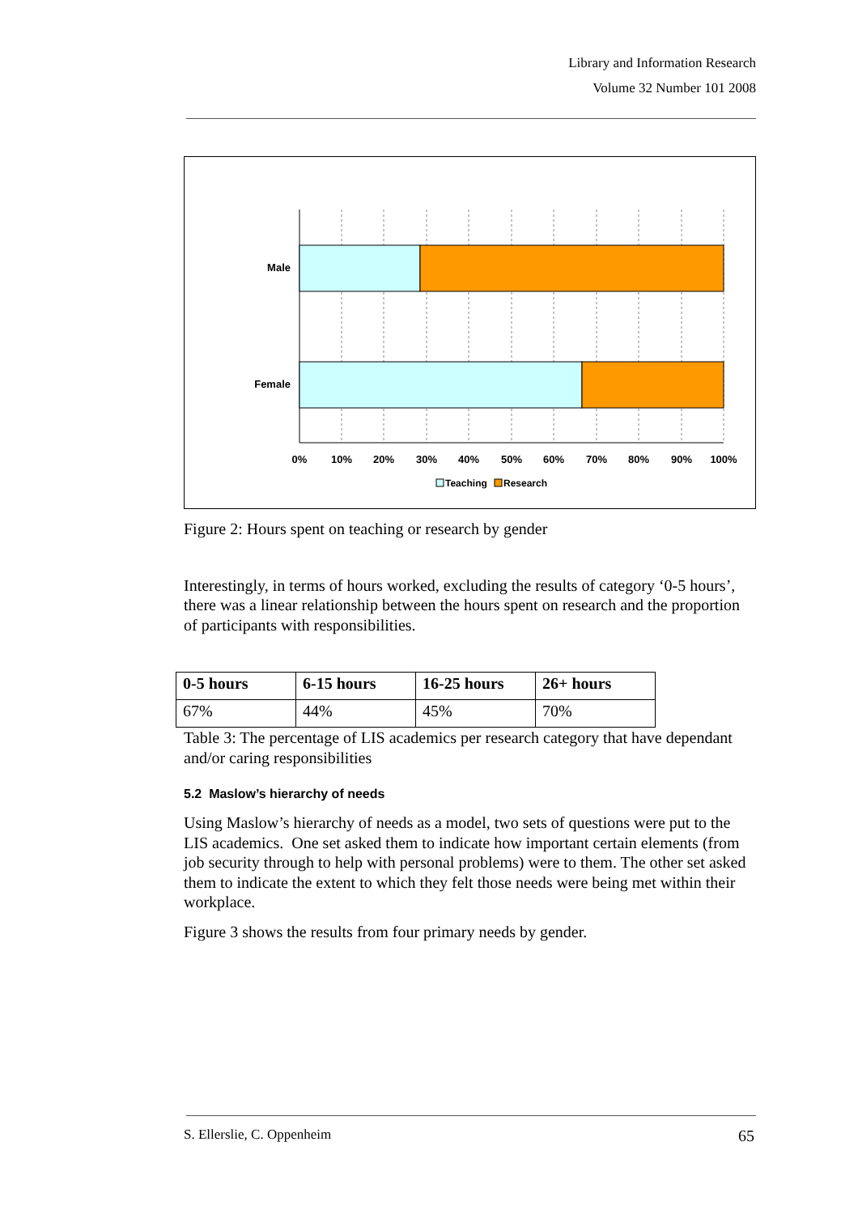Library and Information Research
Volume 32 Number 101 2008
Male
Female
0%
10%
20%
30%
40%
50%
60%
70%
80%
90%
100%
Teaching
Research
Figure 2: Hours spent on teaching or research by gender
Interestingly, in terms of hours worked, excluding the results of category ‘0-5 hours’, there was a linear relationship between the hours spent on research and the proportion of participants with responsibilities.
| 0-5 hours | 6-15 hours | 16-25 hours | 26+ hours |
| --- | --- | --- | --- |
| 67% | 44% | 45% | 70% |
Table 3: The percentage of LIS academics per research category that have dependant and/or caring responsibilities
5.2 Maslow’s hierarchy of needs
Using Maslow’s hierarchy of needs as a model, two sets of questions were put to the LIS academics. One set asked them to indicate how important certain elements (from job security through to help with personal problems) were to them. The other set asked them to indicate the extent to which they felt those needs were being met within their workplace.
Figure 3 shows the results from four primary needs by gender.
S. Ellerslie, C. Oppenheim 65